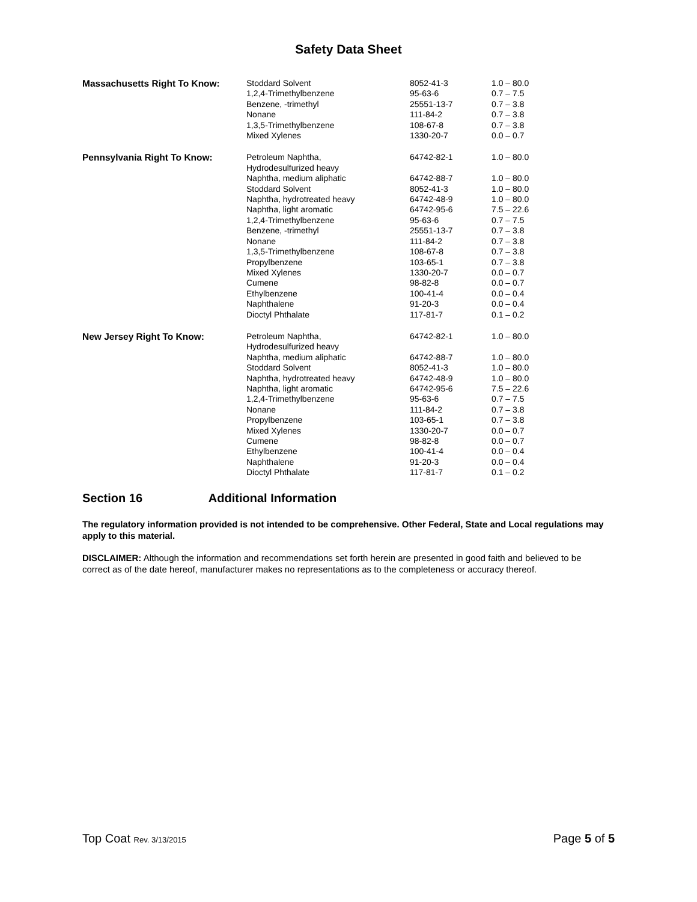Safety Data Sheet
| Massachusetts Right To Know: | Stoddard Solvent | 8052-41-3 | 1.0 – 80.0 |
| | 1,2,4-Trimethylbenzene | 95-63-6 | 0.7 – 7.5 |
| | Benzene, -trimethyl | 25551-13-7 | 0.7 – 3.8 |
| | Nonane | 111-84-2 | 0.7 – 3.8 |
| | 1,3,5-Trimethylbenzene | 108-67-8 | 0.7 – 3.8 |
| | Mixed Xylenes | 1330-20-7 | 0.0 – 0.7 |
| Pennsylvania Right To Know: | Petroleum Naphtha, Hydrodesulfurized heavy | 64742-82-1 | 1.0 – 80.0 |
| | Naphtha, medium aliphatic | 64742-88-7 | 1.0 – 80.0 |
| | Stoddard Solvent | 8052-41-3 | 1.0 – 80.0 |
| | Naphtha, hydrotreated heavy | 64742-48-9 | 1.0 – 80.0 |
| | Naphtha, light aromatic | 64742-95-6 | 7.5 – 22.6 |
| | 1,2,4-Trimethylbenzene | 95-63-6 | 0.7 – 7.5 |
| | Benzene, -trimethyl | 25551-13-7 | 0.7 – 3.8 |
| | Nonane | 111-84-2 | 0.7 – 3.8 |
| | 1,3,5-Trimethylbenzene | 108-67-8 | 0.7 – 3.8 |
| | Propylbenzene | 103-65-1 | 0.7 – 3.8 |
| | Mixed Xylenes | 1330-20-7 | 0.0 – 0.7 |
| | Cumene | 98-82-8 | 0.0 – 0.7 |
| | Ethylbenzene | 100-41-4 | 0.0 – 0.4 |
| | Naphthalene | 91-20-3 | 0.0 – 0.4 |
| | Dioctyl Phthalate | 117-81-7 | 0.1 – 0.2 |
| New Jersey Right To Know: | Petroleum Naphtha, Hydrodesulfurized heavy | 64742-82-1 | 1.0 – 80.0 |
| | Naphtha, medium aliphatic | 64742-88-7 | 1.0 – 80.0 |
| | Stoddard Solvent | 8052-41-3 | 1.0 – 80.0 |
| | Naphtha, hydrotreated heavy | 64742-48-9 | 1.0 – 80.0 |
| | Naphtha, light aromatic | 64742-95-6 | 7.5 – 22.6 |
| | 1,2,4-Trimethylbenzene | 95-63-6 | 0.7 – 7.5 |
| | Nonane | 111-84-2 | 0.7 – 3.8 |
| | Propylbenzene | 103-65-1 | 0.7 – 3.8 |
| | Mixed Xylenes | 1330-20-7 | 0.0 – 0.7 |
| | Cumene | 98-82-8 | 0.0 – 0.7 |
| | Ethylbenzene | 100-41-4 | 0.0 – 0.4 |
| | Naphthalene | 91-20-3 | 0.0 – 0.4 |
| | Dioctyl Phthalate | 117-81-7 | 0.1 – 0.2 |
Section 16 Additional Information
The regulatory information provided is not intended to be comprehensive. Other Federal, State and Local regulations may apply to this material.
DISCLAIMER: Although the information and recommendations set forth herein are presented in good faith and believed to be correct as of the date hereof, manufacturer makes no representations as to the completeness or accuracy thereof.
Top Coat Rev. 3/13/2015
Page 5 of 5